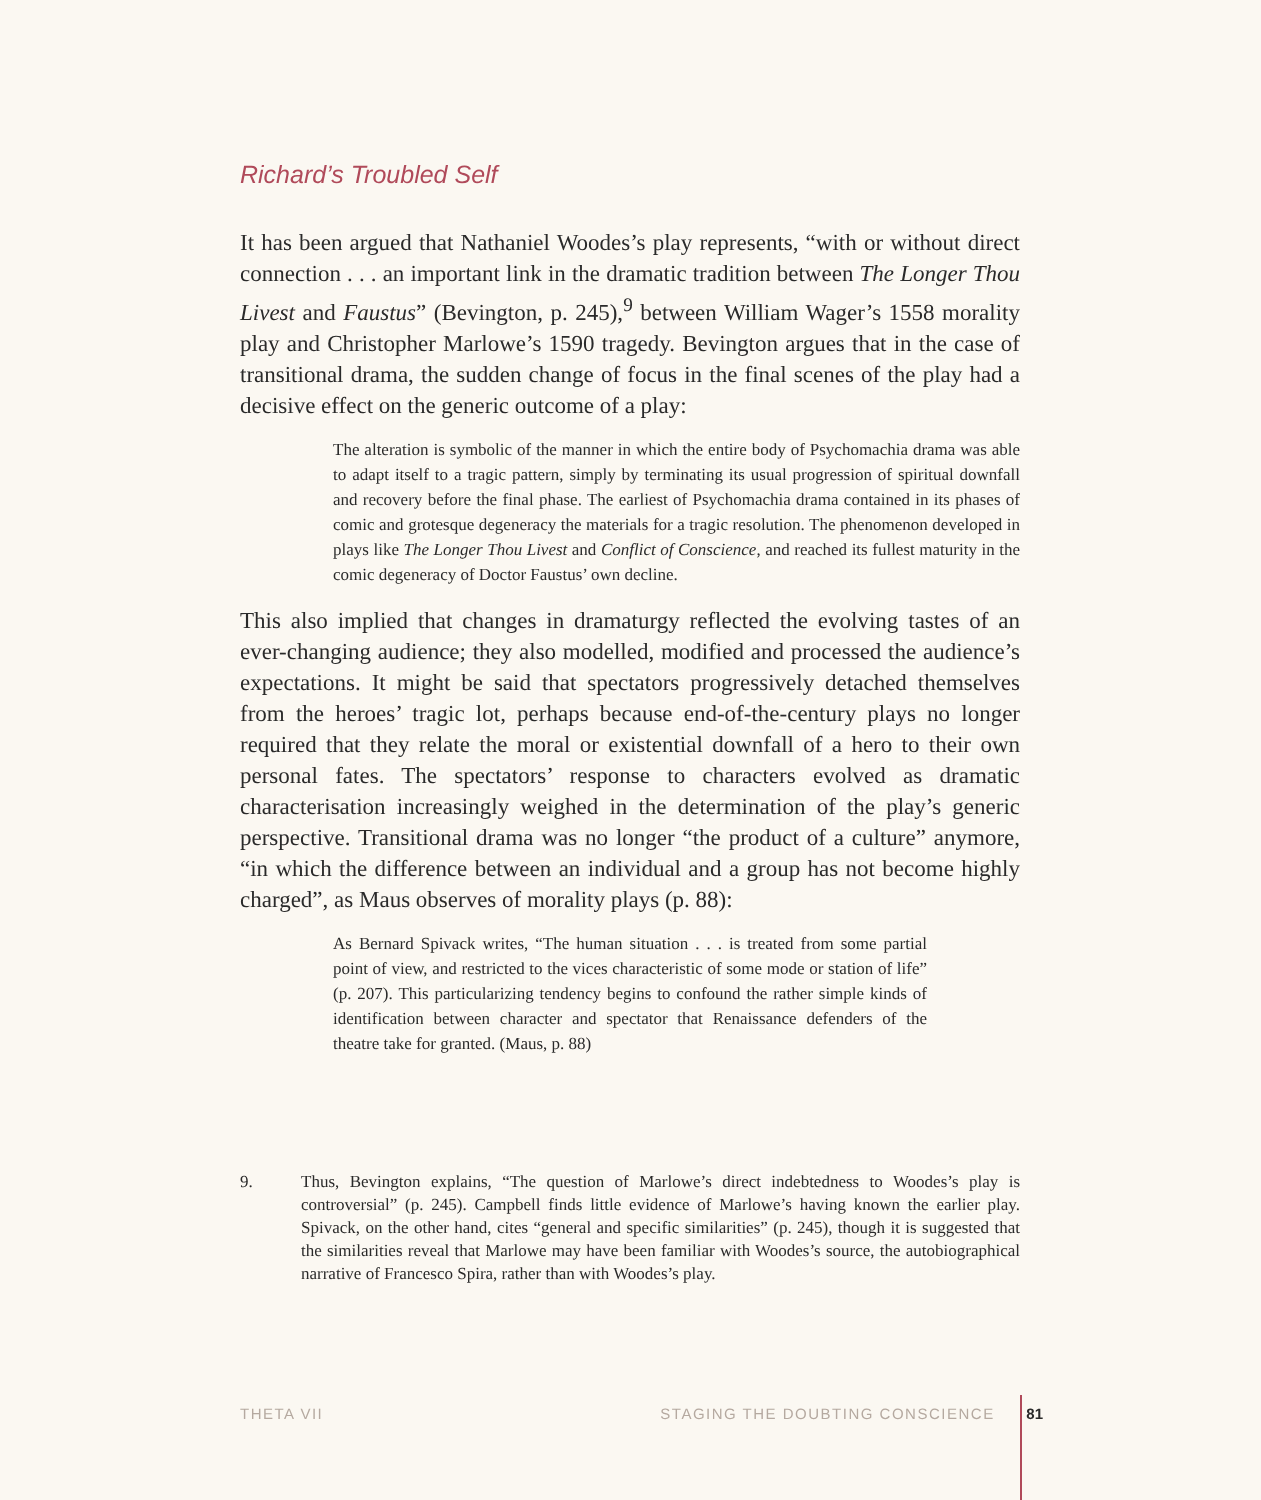Richard’s Troubled Self
It has been argued that Nathaniel Woodes’s play represents, “with or without direct connection . . . an important link in the dramatic tradition between The Longer Thou Livest and Faustus” (Bevington, p. 245),<sup>9</sup> between William Wager’s 1558 morality play and Christopher Marlowe’s 1590 tragedy. Bevington argues that in the case of transitional drama, the sudden change of focus in the final scenes of the play had a decisive effect on the generic outcome of a play:
The alteration is symbolic of the manner in which the entire body of Psychomachia drama was able to adapt itself to a tragic pattern, simply by terminating its usual progression of spiritual downfall and recovery before the final phase. The earliest of Psychomachia drama contained in its phases of comic and grotesque degeneracy the materials for a tragic resolution. The phenomenon developed in plays like The Longer Thou Livest and Conflict of Conscience, and reached its fullest maturity in the comic degeneracy of Doctor Faustus’ own decline.
This also implied that changes in dramaturgy reflected the evolving tastes of an ever-changing audience; they also modelled, modified and processed the audience’s expectations. It might be said that spectators progressively detached themselves from the heroes’ tragic lot, perhaps because end-of-the-century plays no longer required that they relate the moral or existential downfall of a hero to their own personal fates. The spectators’ response to characters evolved as dramatic characterisation increasingly weighed in the determination of the play’s generic perspective. Transitional drama was no longer “the product of a culture” anymore, “in which the difference between an individual and a group has not become highly charged”, as Maus observes of morality plays (p. 88):
As Bernard Spivack writes, “The human situation . . . is treated from some partial point of view, and restricted to the vices characteristic of some mode or station of life” (p. 207). This particularizing tendency begins to confound the rather simple kinds of identification between character and spectator that Renaissance defenders of the theatre take for granted. (Maus, p. 88)
9. Thus, Bevington explains, “The question of Marlowe’s direct indebtedness to Woodes’s play is controversial” (p. 245). Campbell finds little evidence of Marlowe’s having known the earlier play. Spivack, on the other hand, cites “general and specific similarities” (p. 245), though it is suggested that the similarities reveal that Marlowe may have been familiar with Woodes’s source, the autobiographical narrative of Francesco Spira, rather than with Woodes’s play.
THETA VII STAGING THE DOUBTING CONSCIENCE 81